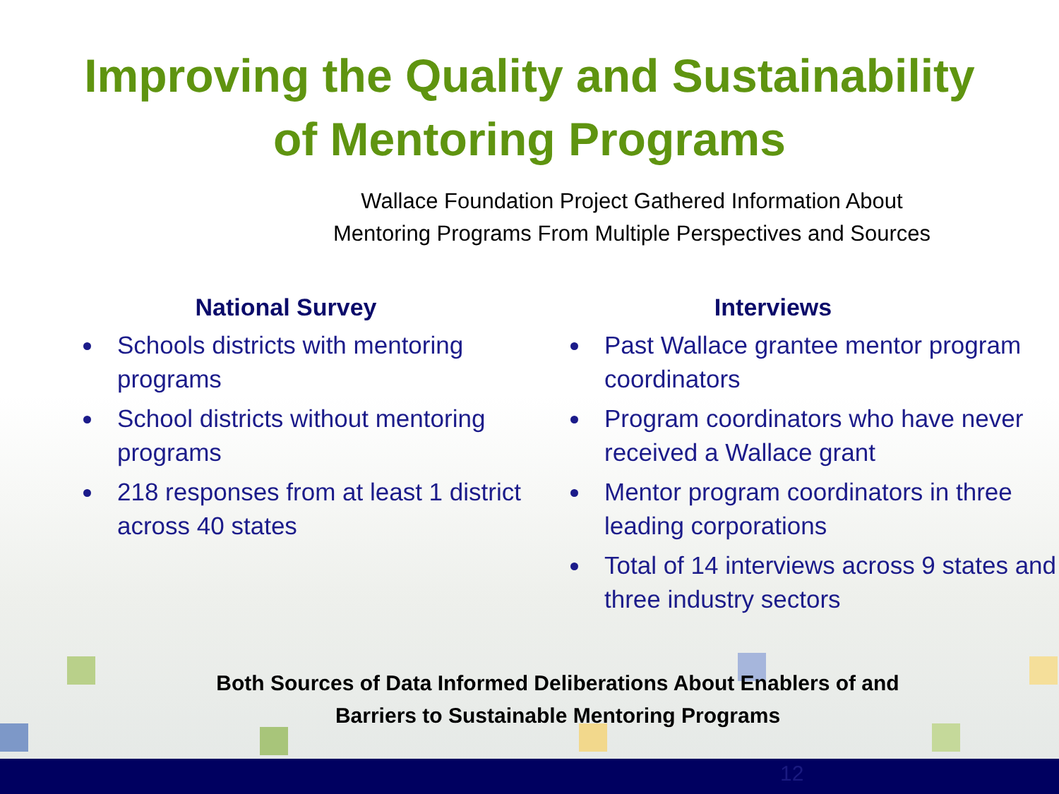Improving the Quality and Sustainability
of Mentoring Programs
Wallace Foundation Project Gathered Information About
Mentoring Programs From Multiple Perspectives and Sources
National Survey
Schools districts with mentoring programs
School districts without mentoring programs
218 responses from at least 1 district across 40 states
Interviews
Past Wallace grantee mentor program coordinators
Program coordinators who have never received a Wallace grant
Mentor program coordinators in three leading corporations
Total of 14 interviews across 9 states and three industry sectors
Both Sources of Data Informed Deliberations About Enablers of and
Barriers to Sustainable Mentoring Programs
12